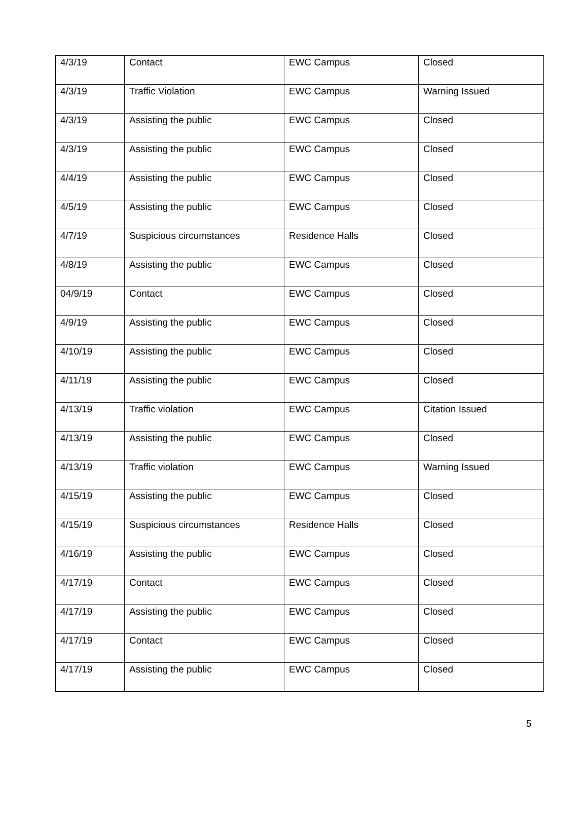| 4/3/19 | Contact | EWC Campus | Closed |
| 4/3/19 | Traffic Violation | EWC Campus | Warning Issued |
| 4/3/19 | Assisting the public | EWC Campus | Closed |
| 4/3/19 | Assisting the public | EWC Campus | Closed |
| 4/4/19 | Assisting the public | EWC Campus | Closed |
| 4/5/19 | Assisting the public | EWC Campus | Closed |
| 4/7/19 | Suspicious circumstances | Residence Halls | Closed |
| 4/8/19 | Assisting the public | EWC Campus | Closed |
| 04/9/19 | Contact | EWC Campus | Closed |
| 4/9/19 | Assisting the public | EWC Campus | Closed |
| 4/10/19 | Assisting the public | EWC Campus | Closed |
| 4/11/19 | Assisting the public | EWC Campus | Closed |
| 4/13/19 | Traffic violation | EWC Campus | Citation Issued |
| 4/13/19 | Assisting the public | EWC Campus | Closed |
| 4/13/19 | Traffic violation | EWC Campus | Warning Issued |
| 4/15/19 | Assisting the public | EWC Campus | Closed |
| 4/15/19 | Suspicious circumstances | Residence Halls | Closed |
| 4/16/19 | Assisting the public | EWC Campus | Closed |
| 4/17/19 | Contact | EWC Campus | Closed |
| 4/17/19 | Assisting the public | EWC Campus | Closed |
| 4/17/19 | Contact | EWC Campus | Closed |
| 4/17/19 | Assisting the public | EWC Campus | Closed |
5